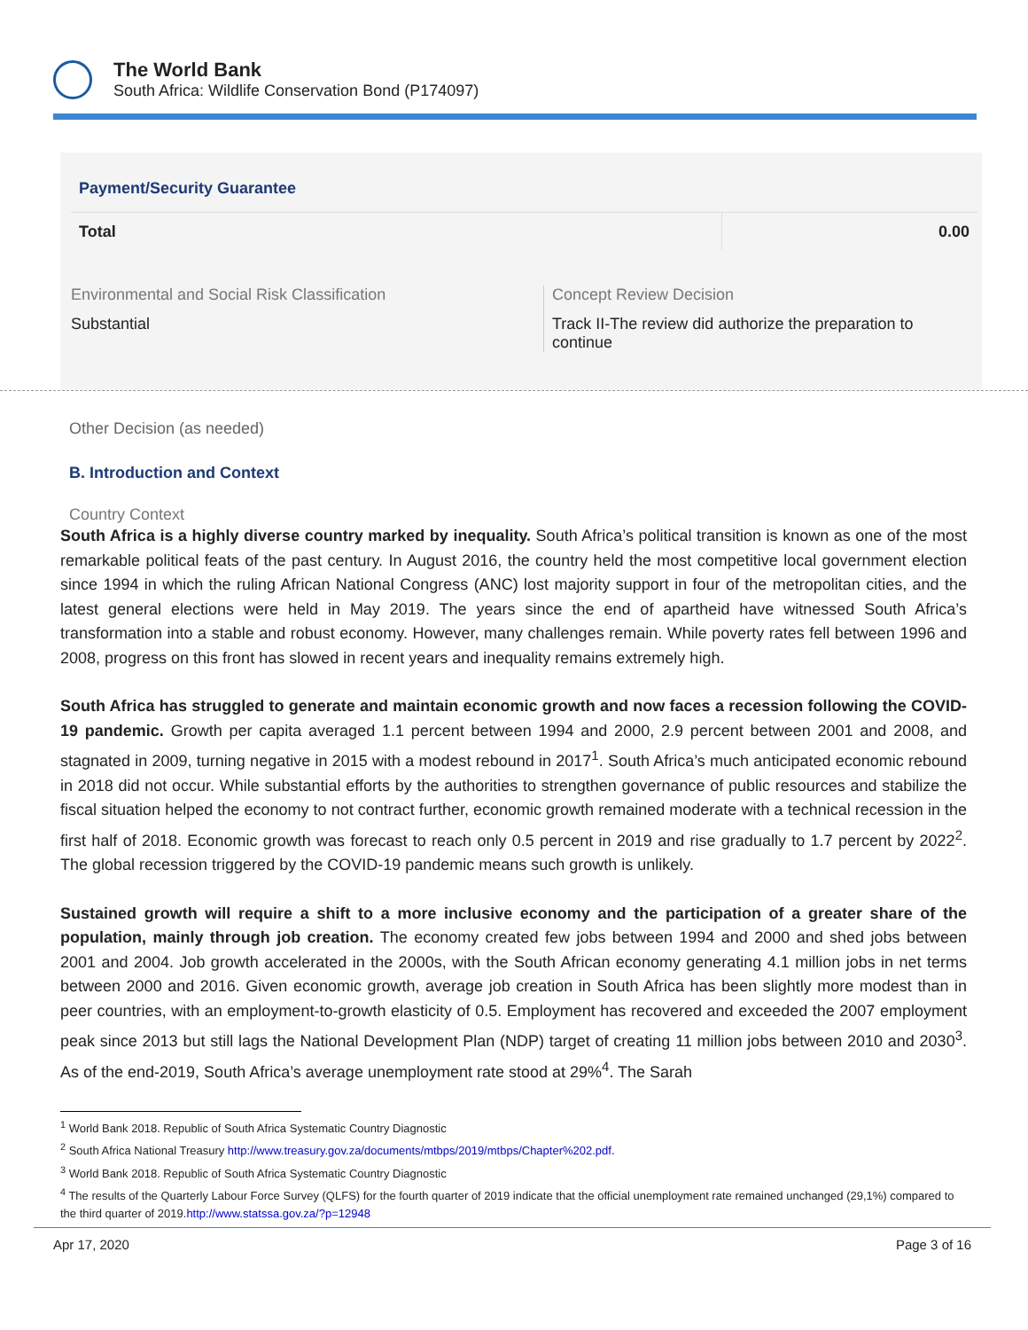The World Bank
South Africa: Wildlife Conservation Bond (P174097)
Payment/Security Guarantee
| Total | 0.00 |
Environmental and Social Risk Classification
Substantial
Concept Review Decision
Track II-The review did authorize the preparation to continue
Other Decision (as needed)
B. Introduction and Context
Country Context
South Africa is a highly diverse country marked by inequality. South Africa’s political transition is known as one of the most remarkable political feats of the past century. In August 2016, the country held the most competitive local government election since 1994 in which the ruling African National Congress (ANC) lost majority support in four of the metropolitan cities, and the latest general elections were held in May 2019. The years since the end of apartheid have witnessed South Africa’s transformation into a stable and robust economy. However, many challenges remain. While poverty rates fell between 1996 and 2008, progress on this front has slowed in recent years and inequality remains extremely high.
South Africa has struggled to generate and maintain economic growth and now faces a recession following the COVID-19 pandemic. Growth per capita averaged 1.1 percent between 1994 and 2000, 2.9 percent between 2001 and 2008, and stagnated in 2009, turning negative in 2015 with a modest rebound in 2017<sup>1</sup>. South Africa’s much anticipated economic rebound in 2018 did not occur. While substantial efforts by the authorities to strengthen governance of public resources and stabilize the fiscal situation helped the economy to not contract further, economic growth remained moderate with a technical recession in the first half of 2018. Economic growth was forecast to reach only 0.5 percent in 2019 and rise gradually to 1.7 percent by 2022<sup>2</sup>. The global recession triggered by the COVID-19 pandemic means such growth is unlikely.
Sustained growth will require a shift to a more inclusive economy and the participation of a greater share of the population, mainly through job creation. The economy created few jobs between 1994 and 2000 and shed jobs between 2001 and 2004. Job growth accelerated in the 2000s, with the South African economy generating 4.1 million jobs in net terms between 2000 and 2016. Given economic growth, average job creation in South Africa has been slightly more modest than in peer countries, with an employment-to-growth elasticity of 0.5. Employment has recovered and exceeded the 2007 employment peak since 2013 but still lags the National Development Plan (NDP) target of creating 11 million jobs between 2010 and 2030<sup>3</sup>. As of the end-2019, South Africa’s average unemployment rate stood at 29%<sup>4</sup>. The Sarah
<sup>1</sup> World Bank 2018. Republic of South Africa Systematic Country Diagnostic
<sup>2</sup> South Africa National Treasury http://www.treasury.gov.za/documents/mtbps/2019/mtbps/Chapter%202.pdf.
<sup>3</sup> World Bank 2018. Republic of South Africa Systematic Country Diagnostic
<sup>4</sup> The results of the Quarterly Labour Force Survey (QLFS) for the fourth quarter of 2019 indicate that the official unemployment rate remained unchanged (29,1%) compared to the third quarter of 2019.http://www.statssa.gov.za/?p=12948
Apr 17, 2020 Page 3 of 16